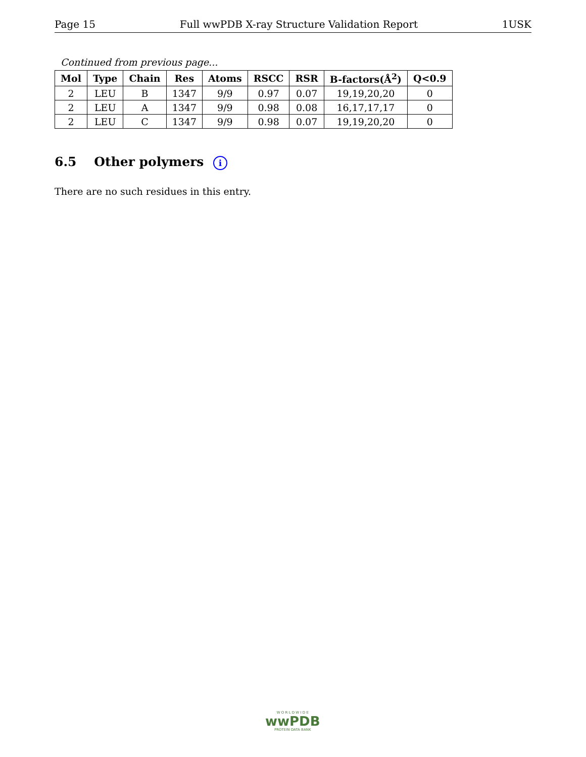Page 15 Full wwPDB X-ray Structure Validation Report 1USK
Continued from previous page...
| Mol | Type | Chain | Res | Atoms | RSCC | RSR | B-factors(Å<sup>2</sup>) | Q<0.9 |
| --- | --- | --- | --- | --- | --- | --- | --- | --- |
| 2 | LEU | B | 1347 | 9/9 | 0.97 | 0.07 | 19,19,20,20 | 0 |
| 2 | LEU | A | 1347 | 9/9 | 0.98 | 0.08 | 16,17,17,17 | 0 |
| 2 | LEU | C | 1347 | 9/9 | 0.98 | 0.07 | 19,19,20,20 | 0 |
6.5 Other polymers i
There are no such residues in this entry.
W O R L D W I D E
wwPDB
PROTEIN DATA BANK